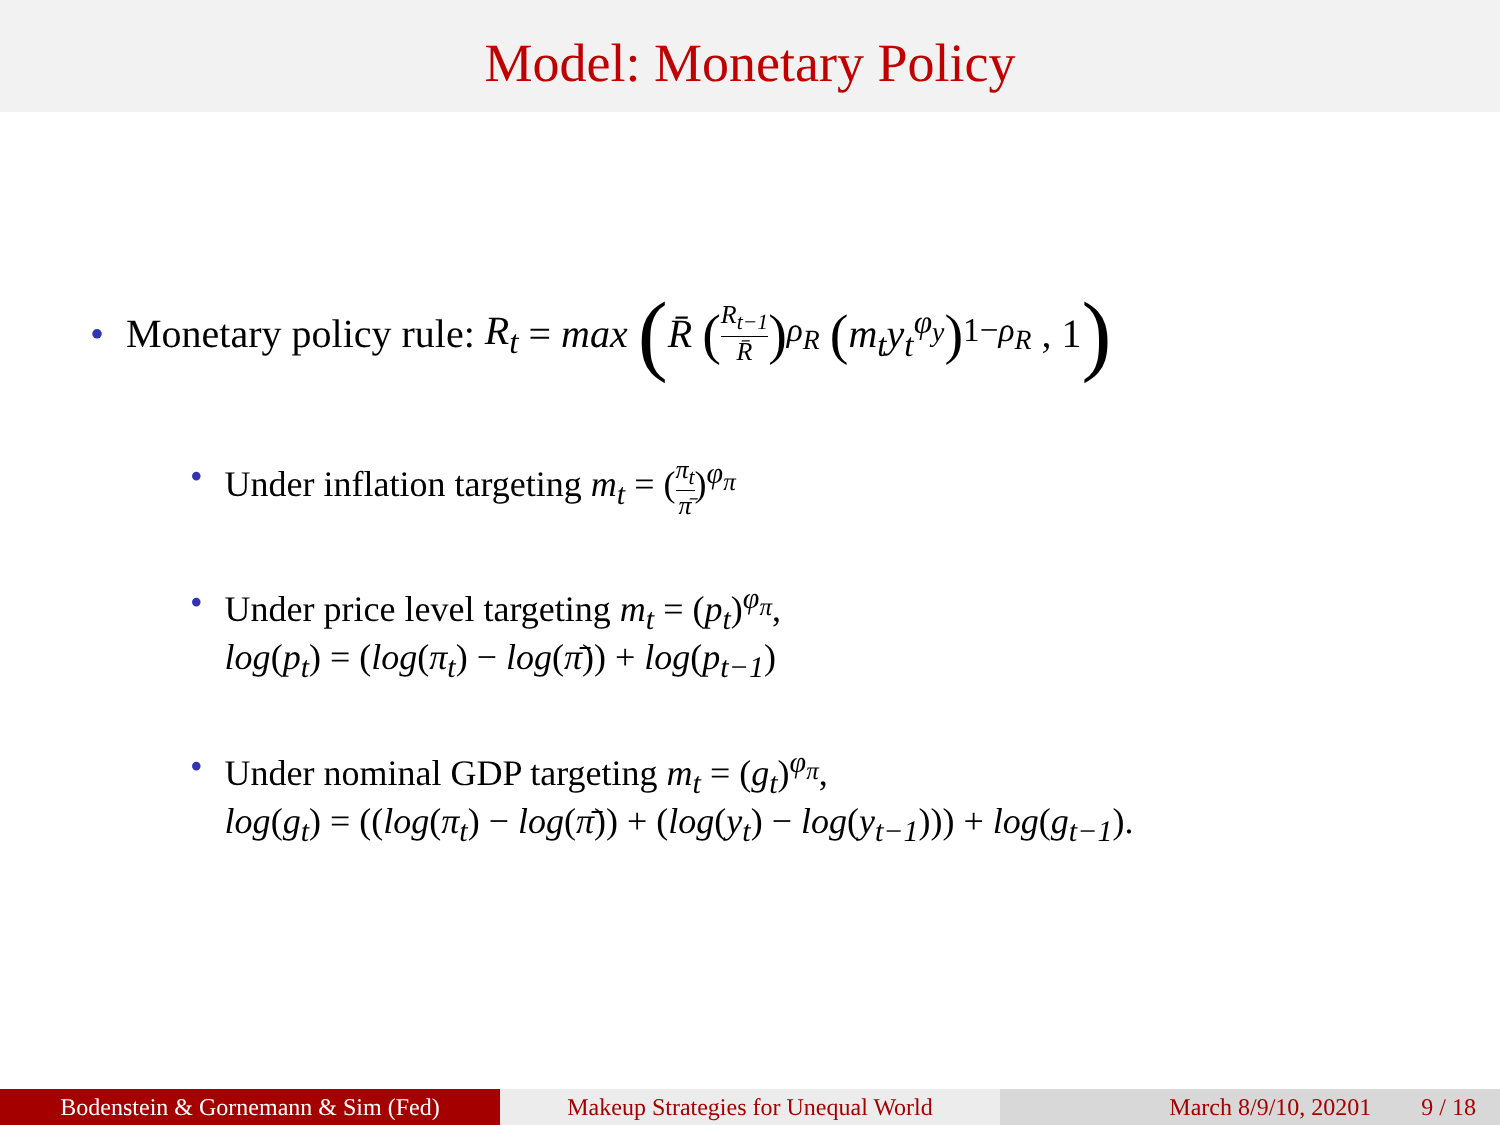Model: Monetary Policy
• Monetary policy rule: R<sub>t</sub> = max (R̄ (R<sub>t−1</sub> R̄)<sup>ρ<sub>R</sub></sup> (m<sub>t</sub>y<sub>t</sub><sup>φ<sub>y</sub></sup>)<sup>1−ρ<sub>R</sub></sup> , 1)
• Under inflation targeting m<sub>t</sub> = (π<sub>t</sub> π̄)<sup>φ<sub>π</sub></sup>
• Under price level targeting m<sub>t</sub> = (p<sub>t</sub>)<sup>φ<sub>π</sub></sup>,
log(p<sub>t</sub>) = (log(π<sub>t</sub>) − log(π̄)) + log(p<sub>t−1</sub>)
• Under nominal GDP targeting m<sub>t</sub> = (g<sub>t</sub>)<sup>φ<sub>π</sub></sup>,
log(g<sub>t</sub>) = ((log(π<sub>t</sub>) − log(π̄)) + (log(y<sub>t</sub>) − log(y<sub>t−1</sub>))) + log(g<sub>t−1</sub>).
Bodenstein & Gornemann & Sim (Fed) Makeup Strategies for Unequal World
March 8/9/10, 20201 9 / 18